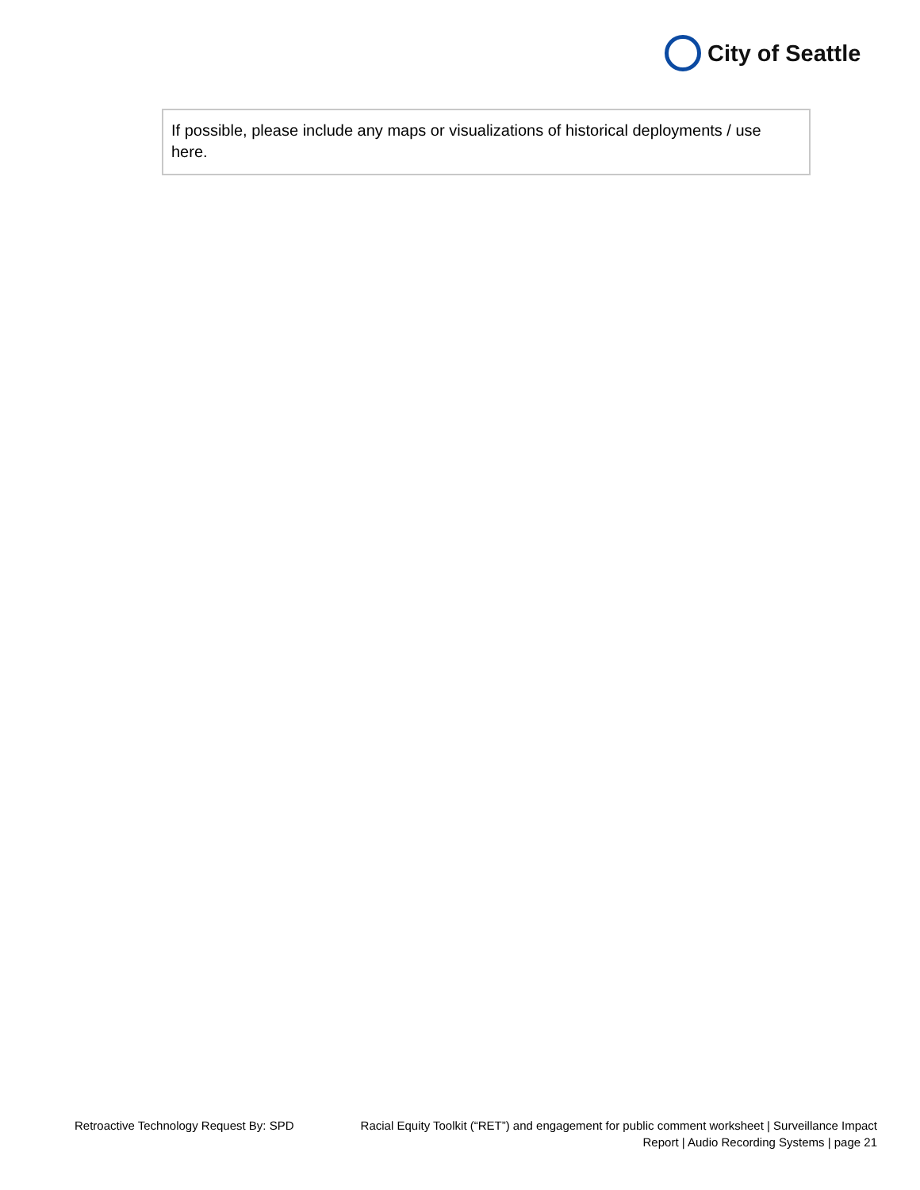City of Seattle
If possible, please include any maps or visualizations of historical deployments / use here.
Retroactive Technology Request By: SPD
Racial Equity Toolkit (“RET”) and engagement for public comment worksheet | Surveillance Impact Report | Audio Recording Systems | page 21